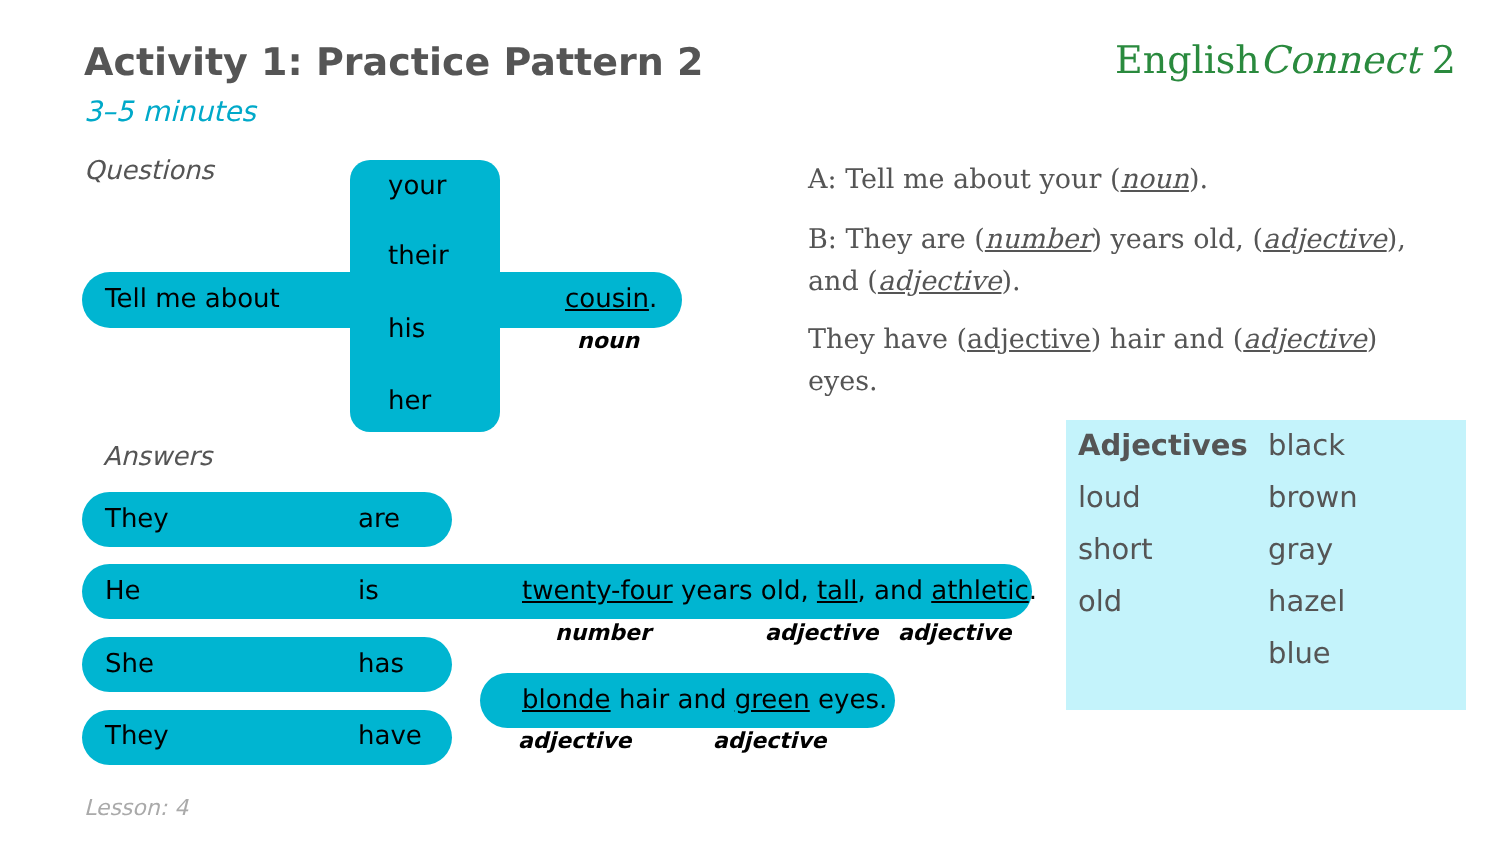Activity 1: Practice Pattern 2
3–5 minutes
EnglishConnect 2
Questions
Tell me about
your
their
his
her
cousin.
noun
A: Tell me about your (noun).
B: They are (number) years old, (adjective), and (adjective).
They have (adjective) hair and (adjective) eyes.
Answers
They are
He is
She has
They have
twenty-four years old, tall, and athletic.
number adjective adjective
blonde hair and green eyes.
adjective adjective
Adjectives black
loud brown
short gray
old hazel
blue
Lesson: 4